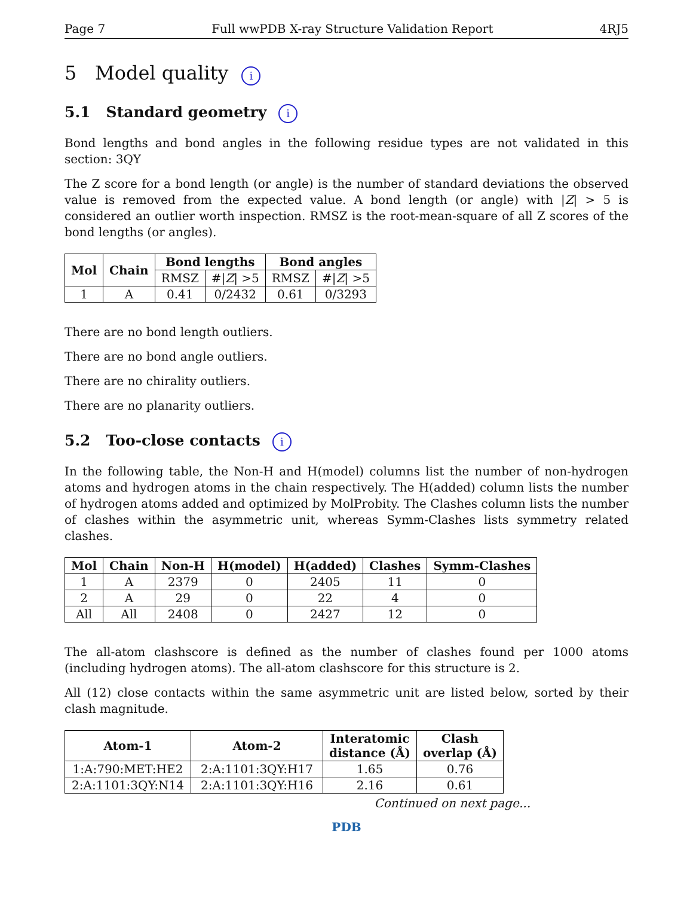Page 7 Full wwPDB X-ray Structure Validation Report 4RJ5
5 Model quality i
5.1 Standard geometry i
Bond lengths and bond angles in the following residue types are not validated in this section: 3QY
The Z score for a bond length (or angle) is the number of standard deviations the observed value is removed from the expected value. A bond length (or angle) with |Z| > 5 is considered an outlier worth inspection. RMSZ is the root-mean-square of all Z scores of the bond lengths (or angles).
| Mol | Chain | Bond lengths | | Bond angles | |
| --- | --- | --- | --- | --- | --- |
| | | RMSZ | #/ Z / >5 | RMSZ | #/ Z / >5 |
| 1 | A | 0.41 | 0/2432 | 0.61 | 0/3293 |
There are no bond length outliers.
There are no bond angle outliers.
There are no chirality outliers.
There are no planarity outliers.
5.2 Too-close contacts i
In the following table, the Non-H and H(model) columns list the number of non-hydrogen atoms and hydrogen atoms in the chain respectively. The H(added) column lists the number of hydrogen atoms added and optimized by MolProbity. The Clashes column lists the number of clashes within the asymmetric unit, whereas Symm-Clashes lists symmetry related clashes.
| Mol | Chain | Non-H | H(model) | H(added) | Clashes | Symm-Clashes |
| --- | --- | --- | --- | --- | --- | --- |
| 1 | A | 2379 | 0 | 2405 | 11 | 0 |
| 2 | A | 29 | 0 | 22 | 4 | 0 |
| All | All | 2408 | 0 | 2427 | 12 | 0 |
The all-atom clashscore is defined as the number of clashes found per 1000 atoms (including hydrogen atoms). The all-atom clashscore for this structure is 2.
All (12) close contacts within the same asymmetric unit are listed below, sorted by their clash magnitude.
| Atom-1 | Atom-2 | Interatomic distance (Å) | Clash overlap (Å) |
| --- | --- | --- | --- |
| 1:A:790:MET:HE2 | 2:A:1101:3QY:H17 | 1.65 | 0.76 |
| 2:A:1101:3QY:N14 | 2:A:1101:3QY:H16 | 2.16 | 0.61 |
Continued on next page...
PDB